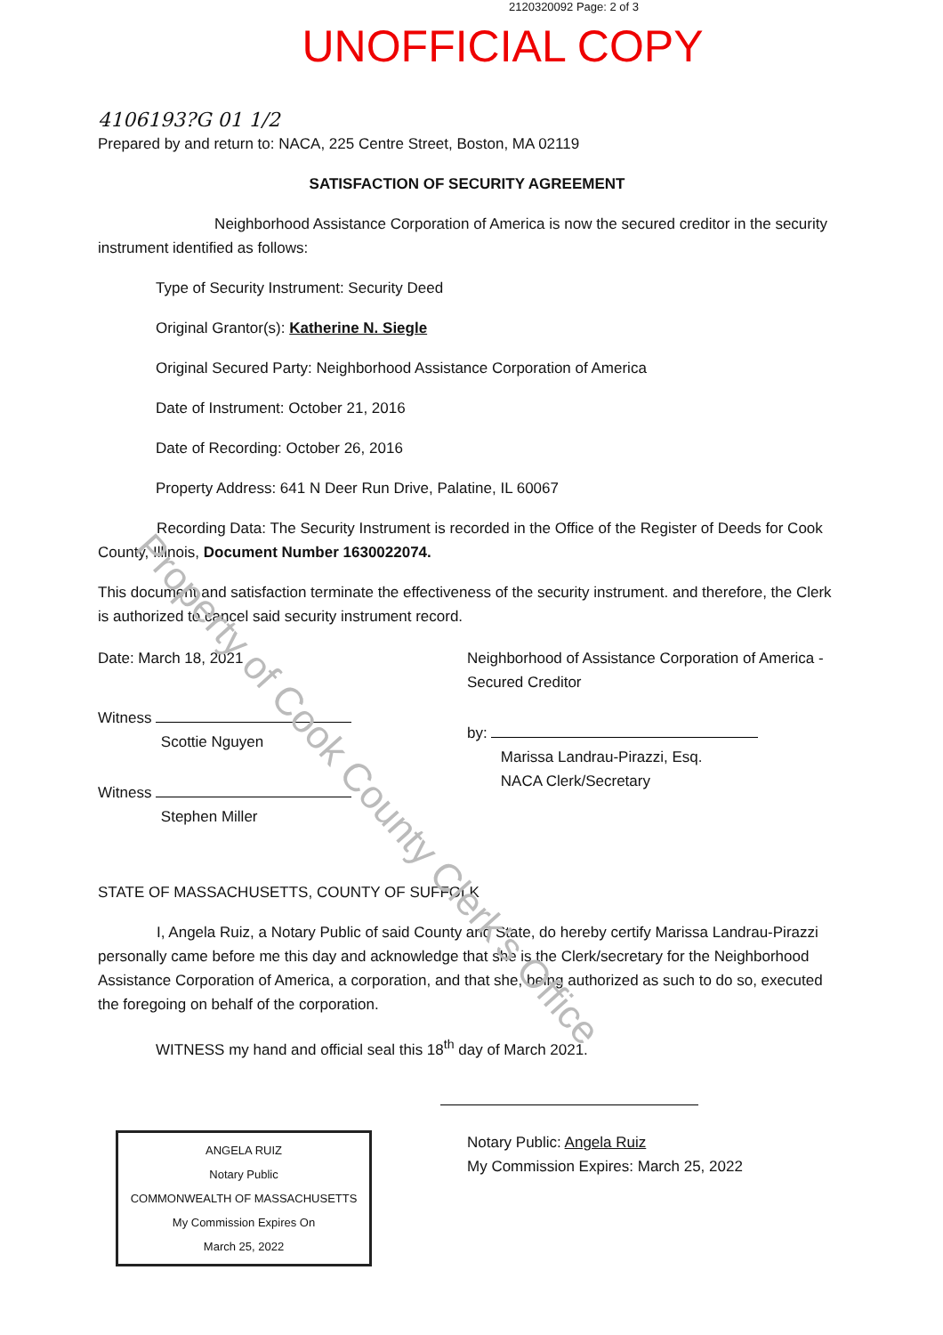2120320092 Page: 2 of 3
UNOFFICIAL COPY
4106193?G 01 1/2
Prepared by and return to: NACA, 225 Centre Street, Boston, MA 02119
SATISFACTION OF SECURITY AGREEMENT
Neighborhood Assistance Corporation of America is now the secured creditor in the security instrument identified as follows:
Type of Security Instrument: Security Deed
Original Grantor(s): Katherine N. Siegle
Original Secured Party: Neighborhood Assistance Corporation of America
Date of Instrument: October 21, 2016
Date of Recording: October 26, 2016
Property Address: 641 N Deer Run Drive, Palatine, IL 60067
Recording Data: The Security Instrument is recorded in the Office of the Register of Deeds for Cook County, Illinois, Document Number 1630022074.
This document and satisfaction terminate the effectiveness of the security instrument. and therefore, the Clerk is authorized to cancel said security instrument record.
Date: March 18, 2021
Witness
Scottie Nguyen
Witness
Stephen Miller
Neighborhood of Assistance Corporation of America - Secured Creditor
by:
Marissa Landrau-Pirazzi, Esq.
NACA Clerk/Secretary
STATE OF MASSACHUSETTS, COUNTY OF SUFFOLK
I, Angela Ruiz, a Notary Public of said County and State, do hereby certify Marissa Landrau-Pirazzi personally came before me this day and acknowledge that she is the Clerk/secretary for the Neighborhood Assistance Corporation of America, a corporation, and that she, being authorized as such to do so, executed the foregoing on behalf of the corporation.
WITNESS my hand and official seal this 18<sup>th</sup> day of March 2021.
ANGELA RUIZ
Notary Public
COMMONWEALTH OF MASSACHUSETTS
My Commission Expires On
March 25, 2022
Notary Public: Angela Ruiz
My Commission Expires: March 25, 2022
Property of Cook County Clerk's Office